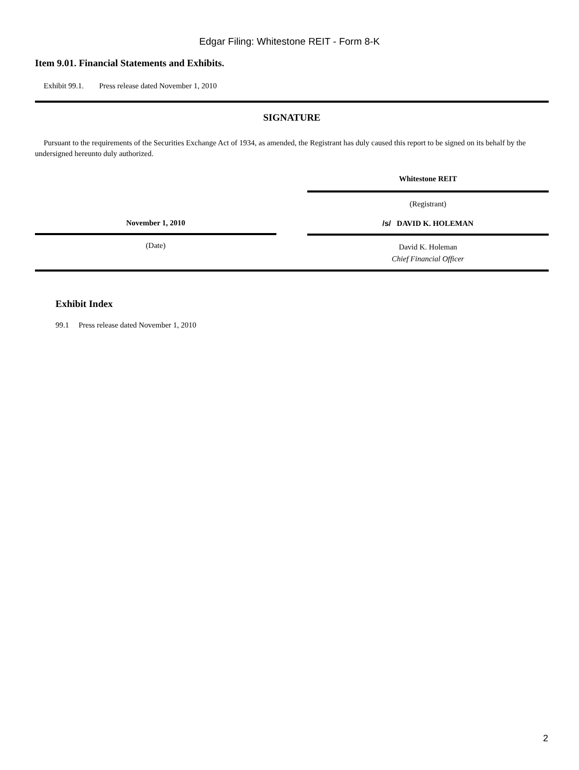Edgar Filing: Whitestone REIT - Form 8-K
Item 9.01. Financial Statements and Exhibits.
Exhibit 99.1. Press release dated November 1, 2010
SIGNATURE
Pursuant to the requirements of the Securities Exchange Act of 1934, as amended, the Registrant has duly caused this report to be signed on its behalf by the undersigned hereunto duly authorized.
Whitestone REIT
(Registrant)
November 1, 2010
(Date)
/s/ DAVID K. HOLEMAN
David K. Holeman
Chief Financial Officer
Exhibit Index
99.1 Press release dated November 1, 2010
2